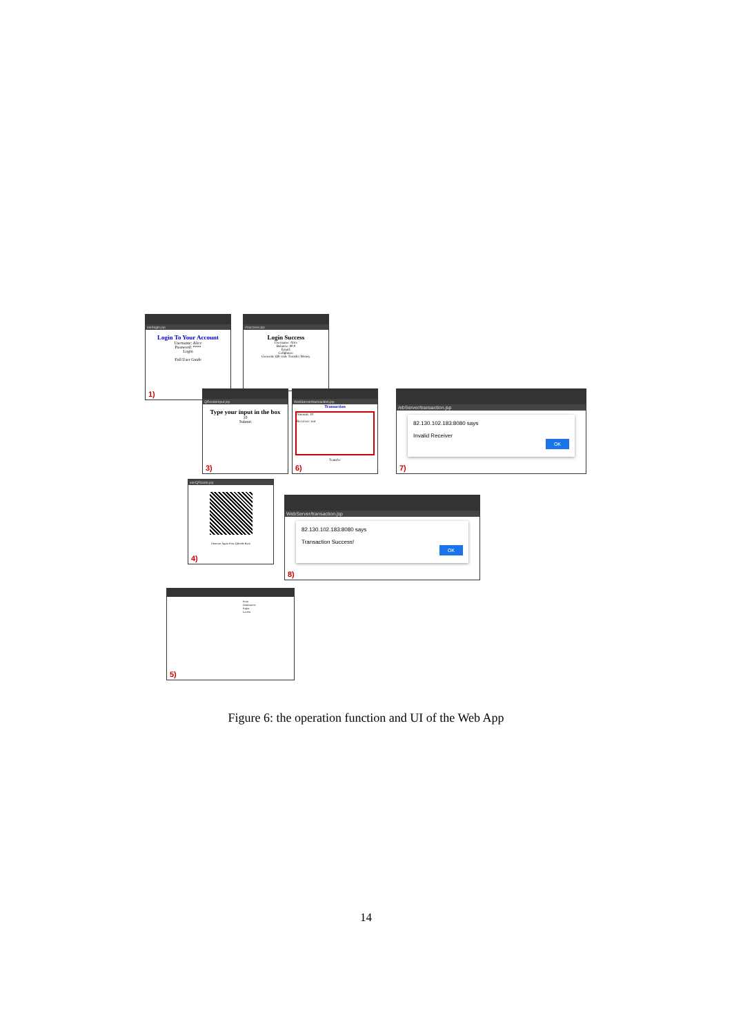ver/login.jsp
Login To Your Account
Username: Alice
Password: ****
Login
Full User Guide
1)
r/success.jsp
Login Success
Username: Alice
Balance: 80.0
Email:
Cellphone:
Generate QR code Transfer Money
QRcodeInput.jsp
Type your input in the box
10
Submit
3)
WebServer/transaction.jsp
Transaction
Amount: 10
Receiver: test
Transfer
6)
/ebServer/transaction.jsp
82.130.102.183:8080 says
Invalid Receiver
OK
7)
ver/QRcode.jsp
Generate Again Print QRcode Back
4)
WebServer/transaction.jsp
82.130.102.183:8080 says
Transaction Success!
OK
8)
Print Destination Pages Layout
5)
Figure 6: the operation function and UI of the Web App
14